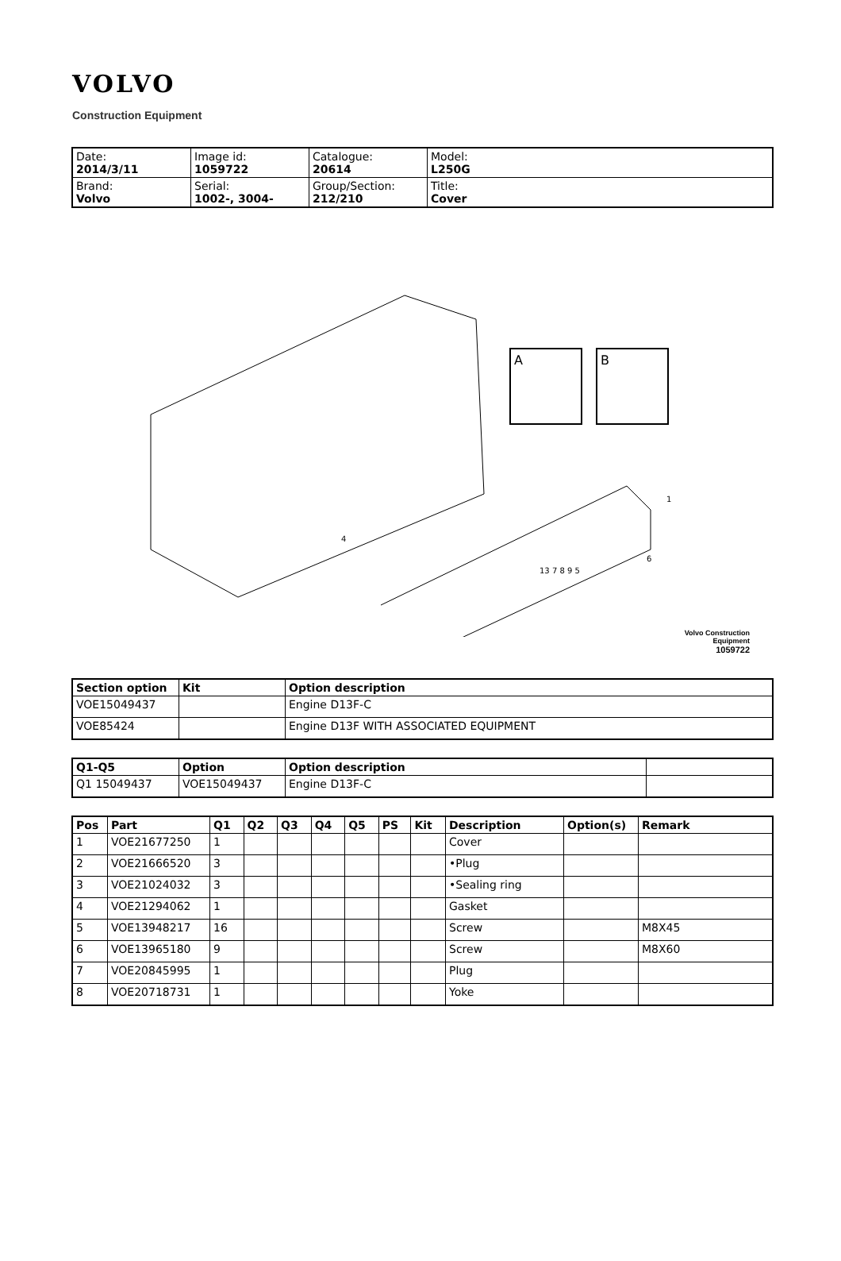VOLVO
Construction Equipment
| Date: 2014/3/11 | Image id: 1059722 | Catalogue: 20614 | Model: L250G |
| Brand: Volvo | Serial: 1002-, 3004- | Group/Section: 212/210 | Title: Cover |
A
B
13 7 8 9 5
1
4
6
Volvo Construction
Equipment
1059722
| Section option | Kit | Option description |
| --- | --- | --- |
| VOE15049437 | | Engine D13F-C |
| VOE85424 | | Engine D13F WITH ASSOCIATED EQUIPMENT |
| Q1-Q5 | Option | Option description | |
| --- | --- | --- | --- |
| Q1 15049437 | VOE15049437 | Engine D13F-C | |
| Pos | Part | Q1 | Q2 | Q3 | Q4 | Q5 | PS | Kit | Description | Option(s) | Remark |
| --- | --- | --- | --- | --- | --- | --- | --- | --- | --- | --- | --- |
| 1 | VOE21677250 | 1 | | | | | | | Cover | | |
| 2 | VOE21666520 | 3 | | | | | | | •Plug | | |
| 3 | VOE21024032 | 3 | | | | | | | •Sealing ring | | |
| 4 | VOE21294062 | 1 | | | | | | | Gasket | | |
| 5 | VOE13948217 | 16 | | | | | | | Screw | | M8X45 |
| 6 | VOE13965180 | 9 | | | | | | | Screw | | M8X60 |
| 7 | VOE20845995 | 1 | | | | | | | Plug | | |
| 8 | VOE20718731 | 1 | | | | | | | Yoke | | |